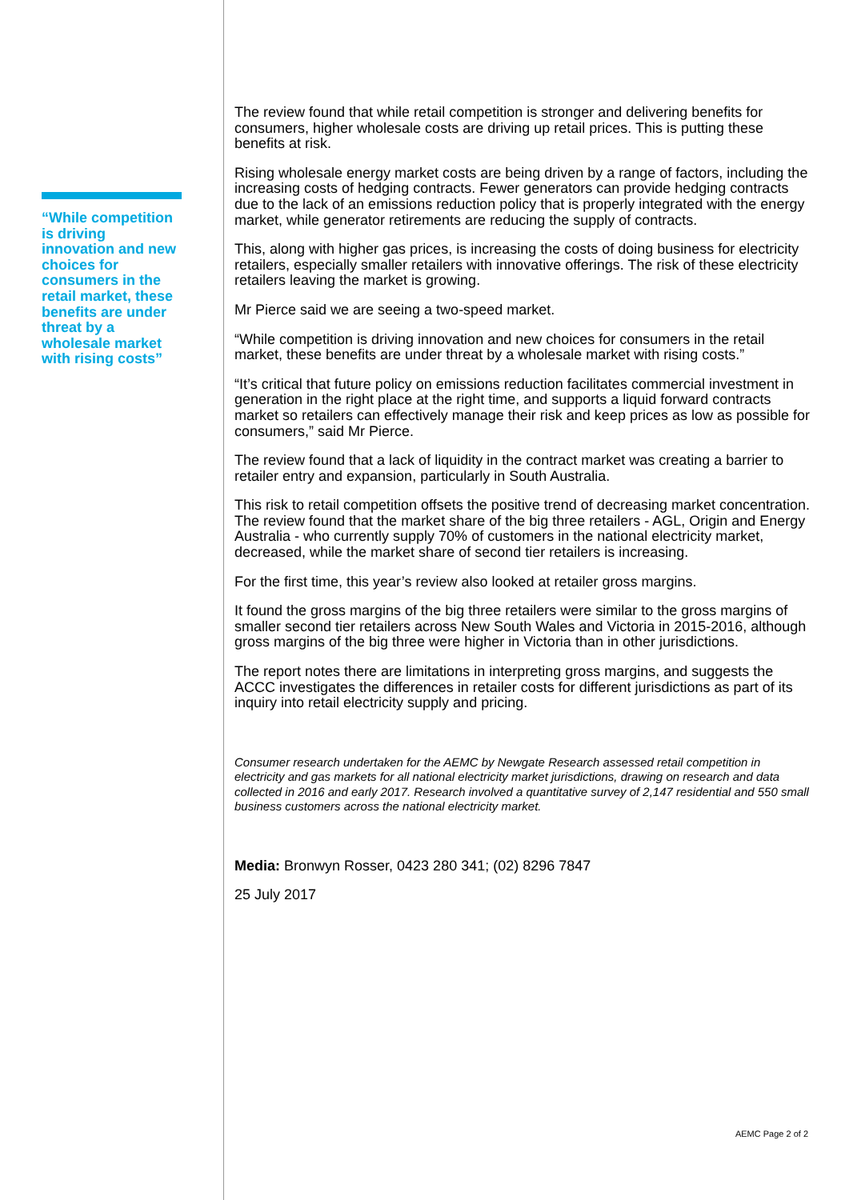The review found that while retail competition is stronger and delivering benefits for consumers, higher wholesale costs are driving up retail prices. This is putting these benefits at risk.
Rising wholesale energy market costs are being driven by a range of factors, including the increasing costs of hedging contracts. Fewer generators can provide hedging contracts due to the lack of an emissions reduction policy that is properly integrated with the energy market, while generator retirements are reducing the supply of contracts.
This, along with higher gas prices, is increasing the costs of doing business for electricity retailers, especially smaller retailers with innovative offerings. The risk of these electricity retailers leaving the market is growing.
Mr Pierce said we are seeing a two-speed market.
“While competition is driving innovation and new choices for consumers in the retail market, these benefits are under threat by a wholesale market with rising costs.”
“It’s critical that future policy on emissions reduction facilitates commercial investment in generation in the right place at the right time, and supports a liquid forward contracts market so retailers can effectively manage their risk and keep prices as low as possible for consumers,” said Mr Pierce.
The review found that a lack of liquidity in the contract market was creating a barrier to retailer entry and expansion, particularly in South Australia.
This risk to retail competition offsets the positive trend of decreasing market concentration. The review found that the market share of the big three retailers - AGL, Origin and Energy Australia - who currently supply 70% of customers in the national electricity market, decreased, while the market share of second tier retailers is increasing.
For the first time, this year’s review also looked at retailer gross margins.
It found the gross margins of the big three retailers were similar to the gross margins of smaller second tier retailers across New South Wales and Victoria in 2015-2016, although gross margins of the big three were higher in Victoria than in other jurisdictions.
The report notes there are limitations in interpreting gross margins, and suggests the ACCC investigates the differences in retailer costs for different jurisdictions as part of its inquiry into retail electricity supply and pricing.
Consumer research undertaken for the AEMC by Newgate Research assessed retail competition in electricity and gas markets for all national electricity market jurisdictions, drawing on research and data collected in 2016 and early 2017. Research involved a quantitative survey of 2,147 residential and 550 small business customers across the national electricity market.
Media: Bronwyn Rosser, 0423 280 341; (02) 8296 7847
25 July 2017
“While competition is driving innovation and new choices for consumers in the retail market, these benefits are under threat by a wholesale market with rising costs”
AEMC Page 2 of 2